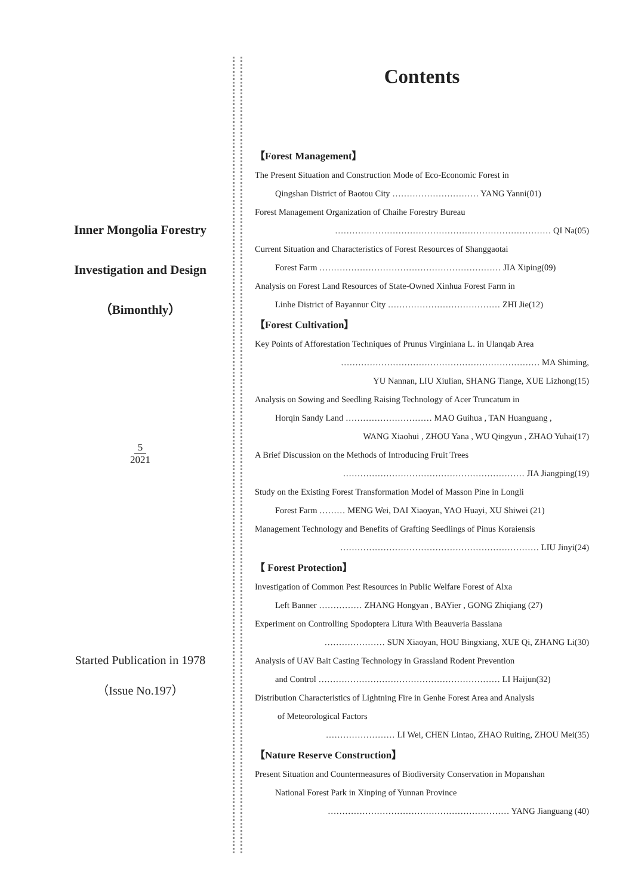Inner Mongolia Forestry
Investigation and Design
（Bimonthly）
5
2021
Started Publication in 1978
（Issue No.197）
Contents
【Forest Management】
The Present Situation and Construction Mode of Eco-Economic Forest in
Qingshan District of Baotou City ………………………… YANG Yanni(01)
Forest Management Organization of Chaihe Forestry Bureau
………………………………………………………………… QI Na(05)
Current Situation and Characteristics of Forest Resources of Shanggaotai
Forest Farm ……………………………………………………… JIA Xiping(09)
Analysis on Forest Land Resources of State-Owned Xinhua Forest Farm in
Linhe District of Bayannur City ………………………………… ZHI Jie(12)
【Forest Cultivation】
Key Points of Afforestation Techniques of Prunus Virginiana L. in Ulanqab Area
…………………………………………………………… MA Shiming,
YU Nannan, LIU Xiulian, SHANG Tiange, XUE Lizhong(15)
Analysis on Sowing and Seedling Raising Technology of Acer Truncatum in
Horqin Sandy Land ………………………… MAO Guihua , TAN Huanguang ,
WANG Xiaohui , ZHOU Yana , WU Qingyun , ZHAO Yuhai(17)
A Brief Discussion on the Methods of Introducing Fruit Trees
……………………………………………………… JIA Jiangping(19)
Study on the Existing Forest Transformation Model of Masson Pine in Longli
Forest Farm ……… MENG Wei, DAI Xiaoyan, YAO Huayi, XU Shiwei (21)
Management Technology and Benefits of Grafting Seedlings of Pinus Koraiensis
…………………………………………………………… LIU Jinyi(24)
【 Forest Protection】
Investigation of Common Pest Resources in Public Welfare Forest of Alxa
Left Banner …………… ZHANG Hongyan , BAYier , GONG Zhiqiang (27)
Experiment on Controlling Spodoptera Litura With Beauveria Bassiana
………………… SUN Xiaoyan, HOU Bingxiang, XUE Qi, ZHANG Li(30)
Analysis of UAV Bait Casting Technology in Grassland Rodent Prevention
and Control ……………………………………………………… LI Haijun(32)
Distribution Characteristics of Lightning Fire in Genhe Forest Area and Analysis
of Meteorological Factors
…………………… LI Wei, CHEN Lintao, ZHAO Ruiting, ZHOU Mei(35)
【Nature Reserve Construction】
Present Situation and Countermeasures of Biodiversity Conservation in Mopanshan
National Forest Park in Xinping of Yunnan Province
……………………………………………………… YANG Jianguang (40)